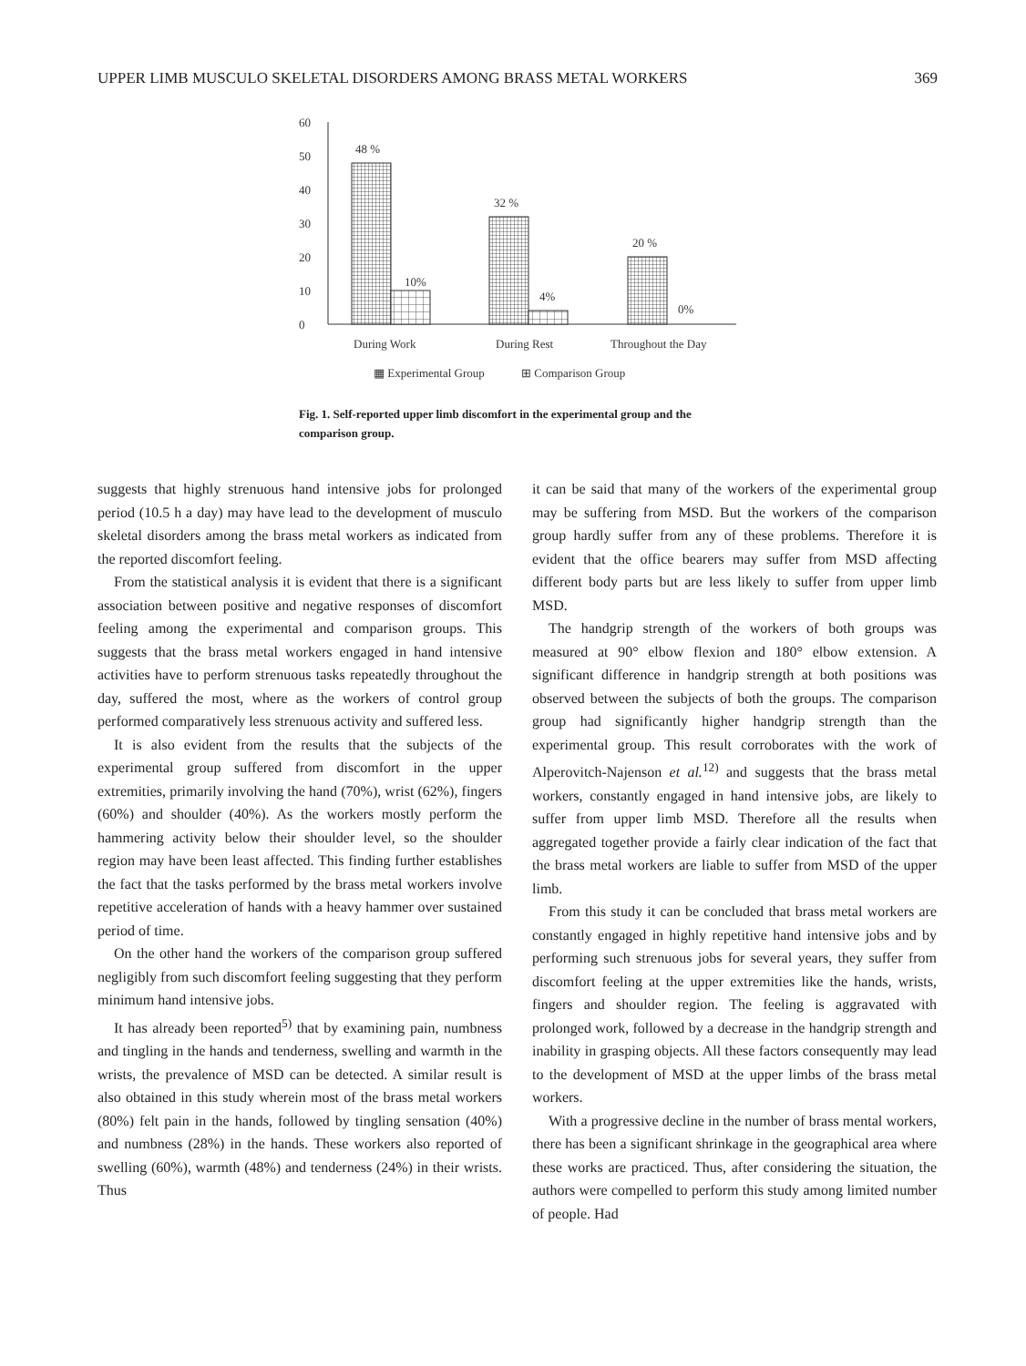UPPER LIMB MUSCULO SKELETAL DISORDERS AMONG BRASS METAL WORKERS 369
0
10
20
30
40
50
60
48 %
10%
32 %
4%
20 %
0%
During Work
During Rest
Throughout the Day
▦ Experimental Group
⊞ Comparison Group
Fig. 1. Self-reported upper limb discomfort in the experimental group and the comparison group.
suggests that highly strenuous hand intensive jobs for prolonged period (10.5 h a day) may have lead to the development of musculo skeletal disorders among the brass metal workers as indicated from the reported discomfort feeling.
From the statistical analysis it is evident that there is a significant association between positive and negative responses of discomfort feeling among the experimental and comparison groups. This suggests that the brass metal workers engaged in hand intensive activities have to perform strenuous tasks repeatedly throughout the day, suffered the most, where as the workers of control group performed comparatively less strenuous activity and suffered less.
It is also evident from the results that the subjects of the experimental group suffered from discomfort in the upper extremities, primarily involving the hand (70%), wrist (62%), fingers (60%) and shoulder (40%). As the workers mostly perform the hammering activity below their shoulder level, so the shoulder region may have been least affected. This finding further establishes the fact that the tasks performed by the brass metal workers involve repetitive acceleration of hands with a heavy hammer over sustained period of time.
On the other hand the workers of the comparison group suffered negligibly from such discomfort feeling suggesting that they perform minimum hand intensive jobs.
It has already been reported<sup>5)</sup> that by examining pain, numbness and tingling in the hands and tenderness, swelling and warmth in the wrists, the prevalence of MSD can be detected. A similar result is also obtained in this study wherein most of the brass metal workers (80%) felt pain in the hands, followed by tingling sensation (40%) and numbness (28%) in the hands. These workers also reported of swelling (60%), warmth (48%) and tenderness (24%) in their wrists. Thus
it can be said that many of the workers of the experimental group may be suffering from MSD. But the workers of the comparison group hardly suffer from any of these problems. Therefore it is evident that the office bearers may suffer from MSD affecting different body parts but are less likely to suffer from upper limb MSD.
The handgrip strength of the workers of both groups was measured at 90° elbow flexion and 180° elbow extension. A significant difference in handgrip strength at both positions was observed between the subjects of both the groups. The comparison group had significantly higher handgrip strength than the experimental group. This result corroborates with the work of Alperovitch-Najenson et al.<sup>12)</sup> and suggests that the brass metal workers, constantly engaged in hand intensive jobs, are likely to suffer from upper limb MSD. Therefore all the results when aggregated together provide a fairly clear indication of the fact that the brass metal workers are liable to suffer from MSD of the upper limb.
From this study it can be concluded that brass metal workers are constantly engaged in highly repetitive hand intensive jobs and by performing such strenuous jobs for several years, they suffer from discomfort feeling at the upper extremities like the hands, wrists, fingers and shoulder region. The feeling is aggravated with prolonged work, followed by a decrease in the handgrip strength and inability in grasping objects. All these factors consequently may lead to the development of MSD at the upper limbs of the brass metal workers.
With a progressive decline in the number of brass mental workers, there has been a significant shrinkage in the geographical area where these works are practiced. Thus, after considering the situation, the authors were compelled to perform this study among limited number of people. Had